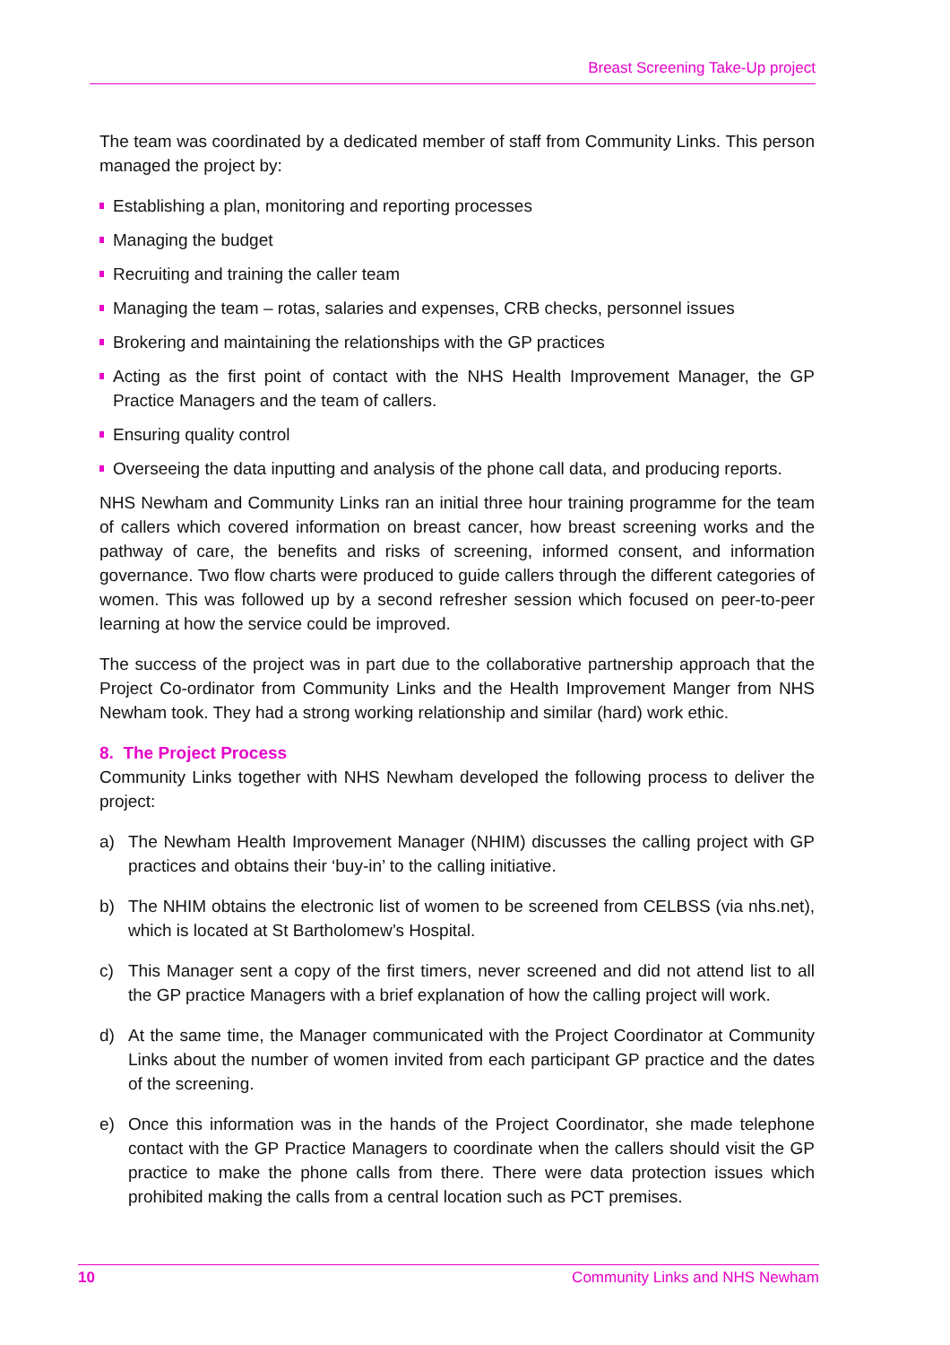Breast Screening Take-Up project
The team was coordinated by a dedicated member of staff from Community Links. This person managed the project by:
Establishing a plan, monitoring and reporting processes
Managing the budget
Recruiting and training the caller team
Managing the team – rotas, salaries and expenses, CRB checks, personnel issues
Brokering and maintaining the relationships with the GP practices
Acting as the first point of contact with the NHS Health Improvement Manager, the GP Practice Managers and the team of callers.
Ensuring quality control
Overseeing the data inputting and analysis of the phone call data, and producing reports.
NHS Newham and Community Links ran an initial three hour training programme for the team of callers which covered information on breast cancer, how breast screening works and the pathway of care, the benefits and risks of screening, informed consent, and information governance. Two flow charts were produced to guide callers through the different categories of women. This was followed up by a second refresher session which focused on peer-to-peer learning at how the service could be improved.
The success of the project was in part due to the collaborative partnership approach that the Project Co-ordinator from Community Links and the Health Improvement Manger from NHS Newham took. They had a strong working relationship and similar (hard) work ethic.
8. The Project Process
Community Links together with NHS Newham developed the following process to deliver the project:
a) The Newham Health Improvement Manager (NHIM) discusses the calling project with GP practices and obtains their ‘buy-in’ to the calling initiative.
b) The NHIM obtains the electronic list of women to be screened from CELBSS (via nhs.net), which is located at St Bartholomew’s Hospital.
c) This Manager sent a copy of the first timers, never screened and did not attend list to all the GP practice Managers with a brief explanation of how the calling project will work.
d) At the same time, the Manager communicated with the Project Coordinator at Community Links about the number of women invited from each participant GP practice and the dates of the screening.
e) Once this information was in the hands of the Project Coordinator, she made telephone contact with the GP Practice Managers to coordinate when the callers should visit the GP practice to make the phone calls from there. There were data protection issues which prohibited making the calls from a central location such as PCT premises.
10 Community Links and NHS Newham